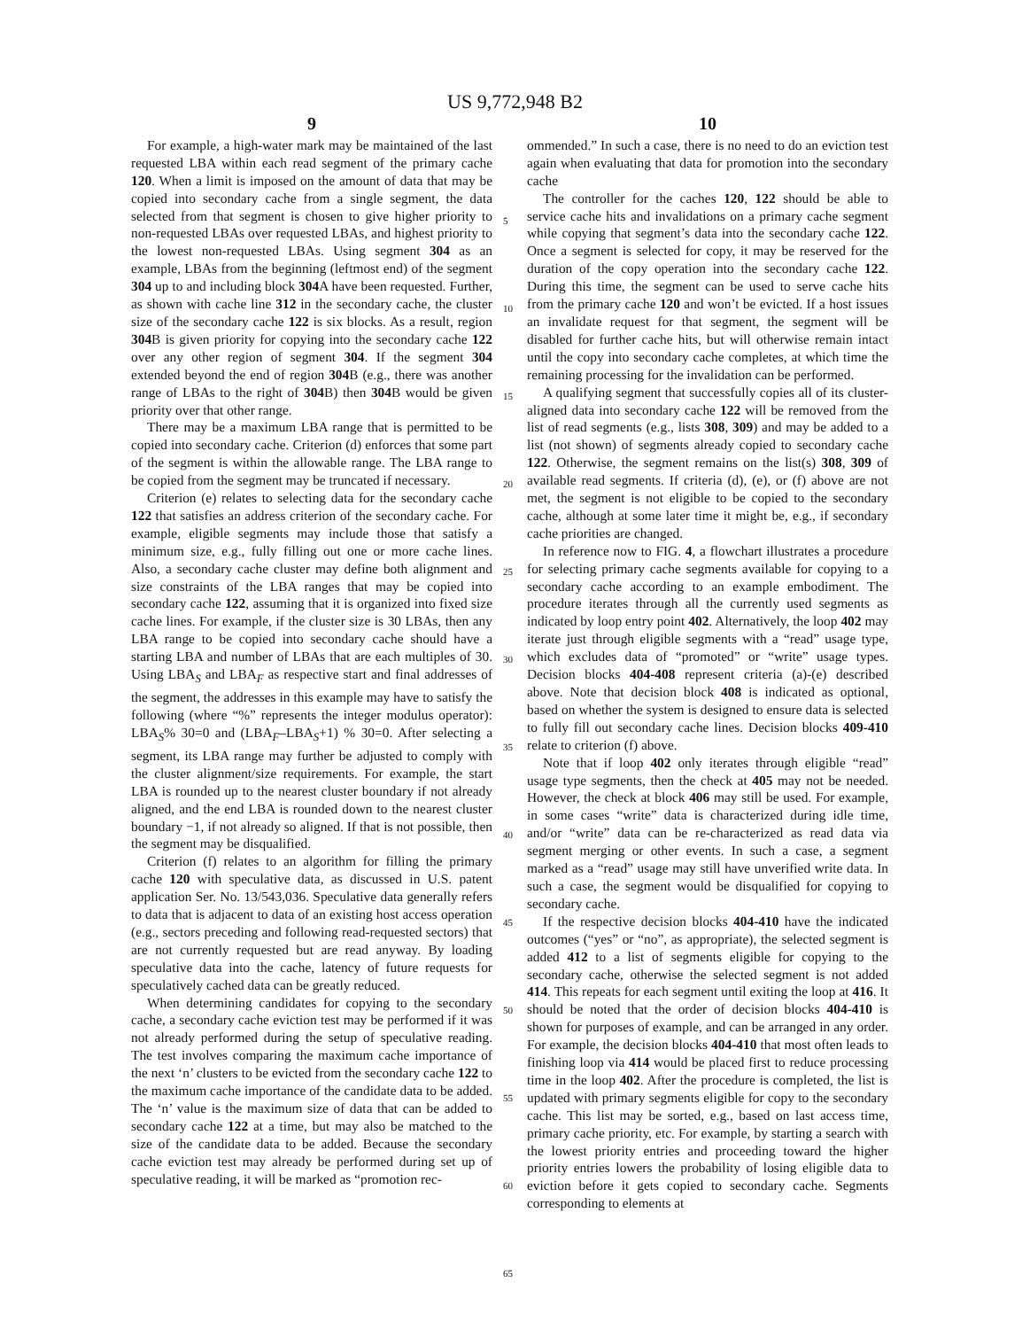US 9,772,948 B2
9
For example, a high-water mark may be maintained of the last requested LBA within each read segment of the primary cache 120. When a limit is imposed on the amount of data that may be copied into secondary cache from a single segment, the data selected from that segment is chosen to give higher priority to non-requested LBAs over requested LBAs, and highest priority to the lowest non-requested LBAs. Using segment 304 as an example, LBAs from the beginning (leftmost end) of the segment 304 up to and including block 304 A have been requested. Further, as shown with cache line 312 in the secondary cache, the cluster size of the secondary cache 122 is six blocks. As a result, region 304 B is given priority for copying into the secondary cache 122 over any other region of segment 304. If the segment 304 extended beyond the end of region 304 B (e.g., there was another range of LBAs to the right of 304 B) then 304 B would be given priority over that other range.
There may be a maximum LBA range that is permitted to be copied into secondary cache. Criterion (d) enforces that some part of the segment is within the allowable range. The LBA range to be copied from the segment may be truncated if necessary.
Criterion (e) relates to selecting data for the secondary cache 122 that satisfies an address criterion of the secondary cache. For example, eligible segments may include those that satisfy a minimum size, e.g., fully filling out one or more cache lines. Also, a secondary cache cluster may define both alignment and size constraints of the LBA ranges that may be copied into secondary cache 122, assuming that it is organized into fixed size cache lines. For example, if the cluster size is 30 LBAs, then any LBA range to be copied into secondary cache should have a starting LBA and number of LBAs that are each multiples of 30. Using LBA<sub>S</sub> and LBA<sub>F</sub> as respective start and final addresses of the segment, the addresses in this example may have to satisfy the following (where “%” represents the integer modulus operator): LBA<sub>S</sub>% 30=0 and (LBA<sub>F</sub>–LBA<sub>S</sub>+1) % 30=0. After selecting a segment, its LBA range may further be adjusted to comply with the cluster alignment/size requirements. For example, the start LBA is rounded up to the nearest cluster boundary if not already aligned, and the end LBA is rounded down to the nearest cluster boundary −1, if not already so aligned. If that is not possible, then the segment may be disqualified.
Criterion (f) relates to an algorithm for filling the primary cache 120 with speculative data, as discussed in U.S. patent application Ser. No. 13/543,036. Speculative data generally refers to data that is adjacent to data of an existing host access operation (e.g., sectors preceding and following read-requested sectors) that are not currently requested but are read anyway. By loading speculative data into the cache, latency of future requests for speculatively cached data can be greatly reduced.
When determining candidates for copying to the secondary cache, a secondary cache eviction test may be performed if it was not already performed during the setup of speculative reading. The test involves comparing the maximum cache importance of the next ‘n’ clusters to be evicted from the secondary cache 122 to the maximum cache importance of the candidate data to be added. The ‘n’ value is the maximum size of data that can be added to secondary cache 122 at a time, but may also be matched to the size of the candidate data to be added. Because the secondary cache eviction test may already be performed during set up of speculative reading, it will be marked as “promotion rec-
10
ommended.” In such a case, there is no need to do an eviction test again when evaluating that data for promotion into the secondary cache
The controller for the caches 120, 122 should be able to service cache hits and invalidations on a primary cache segment while copying that segment’s data into the secondary cache 122. Once a segment is selected for copy, it may be reserved for the duration of the copy operation into the secondary cache 122. During this time, the segment can be used to serve cache hits from the primary cache 120 and won’t be evicted. If a host issues an invalidate request for that segment, the segment will be disabled for further cache hits, but will otherwise remain intact until the copy into secondary cache completes, at which time the remaining processing for the invalidation can be performed.
A qualifying segment that successfully copies all of its cluster-aligned data into secondary cache 122 will be removed from the list of read segments (e.g., lists 308, 309) and may be added to a list (not shown) of segments already copied to secondary cache 122. Otherwise, the segment remains on the list(s) 308, 309 of available read segments. If criteria (d), (e), or (f) above are not met, the segment is not eligible to be copied to the secondary cache, although at some later time it might be, e.g., if secondary cache priorities are changed.
In reference now to FIG. 4, a flowchart illustrates a procedure for selecting primary cache segments available for copying to a secondary cache according to an example embodiment. The procedure iterates through all the currently used segments as indicated by loop entry point 402. Alternatively, the loop 402 may iterate just through eligible segments with a “read” usage type, which excludes data of “promoted” or “write” usage types. Decision blocks 404-408 represent criteria (a)-(e) described above. Note that decision block 408 is indicated as optional, based on whether the system is designed to ensure data is selected to fully fill out secondary cache lines. Decision blocks 409-410 relate to criterion (f) above.
Note that if loop 402 only iterates through eligible “read” usage type segments, then the check at 405 may not be needed. However, the check at block 406 may still be used. For example, in some cases “write” data is characterized during idle time, and/or “write” data can be re-characterized as read data via segment merging or other events. In such a case, a segment marked as a “read” usage may still have unverified write data. In such a case, the segment would be disqualified for copying to secondary cache.
If the respective decision blocks 404-410 have the indicated outcomes (“yes” or “no”, as appropriate), the selected segment is added 412 to a list of segments eligible for copying to the secondary cache, otherwise the selected segment is not added 414. This repeats for each segment until exiting the loop at 416. It should be noted that the order of decision blocks 404-410 is shown for purposes of example, and can be arranged in any order. For example, the decision blocks 404-410 that most often leads to finishing loop via 414 would be placed first to reduce processing time in the loop 402. After the procedure is completed, the list is updated with primary segments eligible for copy to the secondary cache. This list may be sorted, e.g., based on last access time, primary cache priority, etc. For example, by starting a search with the lowest priority entries and proceeding toward the higher priority entries lowers the probability of losing eligible data to eviction before it gets copied to secondary cache. Segments corresponding to elements at
5
10
15
20
25
30
35
40
45
50
55
60
65